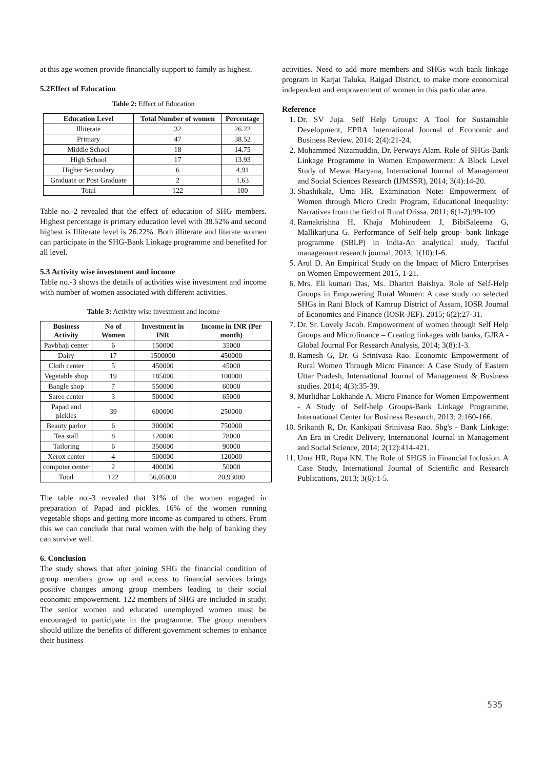at this age women provide financially support to family as highest.
5.2Effect of Education
Table 2: Effect of Education
| Education Level | Total Number of women | Percentage |
| --- | --- | --- |
| Illiterate | 32 | 26.22 |
| Primary | 47 | 38.52 |
| Middle School | 18 | 14.75 |
| High School | 17 | 13.93 |
| Higher Secondary | 6 | 4.91 |
| Graduate or Post Graduate | 2 | 1.63 |
| Total | 122 | 100 |
Table no.-2 revealed that the effect of education of SHG members. Highest percentage is primary education level with 38.52% and second highest is Illiterate level is 26.22%. Both illiterate and literate women can participate in the SHG-Bank Linkage programme and benefited for all level.
5.3 Activity wise investment and income
Table no.-3 shows the details of activities wise investment and income with number of women associated with different activities.
Table 3: Activity wise investment and income
| Business Activity | No of Women | Investment in INR | Income in INR (Per month) |
| --- | --- | --- | --- |
| Pavbhaji center | 6 | 150000 | 35000 |
| Dairy | 17 | 1500000 | 450000 |
| Cloth center | 5 | 450000 | 45000 |
| Vegetable shop | 19 | 185000 | 100000 |
| Bangle shop | 7 | 550000 | 60000 |
| Saree center | 3 | 500000 | 65000 |
| Papad and pickles | 39 | 600000 | 250000 |
| Beauty parlor | 6 | 300000 | 750000 |
| Tea stall | 8 | 120000 | 78000 |
| Tailoring | 6 | 350000 | 90000 |
| Xerox center | 4 | 500000 | 120000 |
| computer center | 2 | 400000 | 50000 |
| Total | 122 | 56,05000 | 20,93000 |
The table no.-3 revealed that 31% of the women engaged in preparation of Papad and pickles. 16% of the women running vegetable shops and getting more income as compared to others. From this we can conclude that rural women with the help of banking they can survive well.
6. Conclusion
The study shows that after joining SHG the financial condition of group members grow up and access to financial services brings positive changes among group members leading to their social economic empowerment. 122 members of SHG are included in study. The senior women and educated unemployed women must be encouraged to participate in the programme. The group members should utilize the benefits of different government schemes to enhance their business
activities. Need to add more members and SHGs with bank linkage program in Karjat Taluka, Raigad District, to make more economical independent and empowerment of women in this particular area.
Reference
1. Dr. SV Juja. Self Help Groups: A Tool for Sustainable Development, EPRA International Journal of Economic and Business Review. 2014; 2(4):21-24.
2. Mohammed Nizamuddin, Dr. Perways Alam. Role of SHGs-Bank Linkage Programme in Women Empowerment: A Block Level Study of Mewat Haryana, International Journal of Management and Social Sciences Research (IJMSSR), 2014; 3(4):14-20.
3. Shashikala, Uma HR. Examination Note: Empowerment of Women through Micro Credit Program, Educational Inequality: Narratives from the field of Rural Orissa, 2011; 6(1-2):99-109.
4. Ramakrishna H, Khaja Mohinudeen J, BibiSaleema G, Mallikarjuna G. Performance of Self-help group- bank linkage programme (SBLP) in India-An analytical study, Tactful management research journal, 2013; 1(10):1-6.
5. Arul D. An Empirical Study on the Impact of Micro Enterprises on Women Empowerment 2015, 1-21.
6. Mrs. Eli kumari Das, Ms. Dharitri Baishya. Role of Self-Help Groups in Empowering Rural Women: A case study on selected SHGs in Rani Block of Kamrup District of Assam, IOSR Journal of Economics and Finance (IOSR-JEF). 2015; 6(2):27-31.
7. Dr. Sr. Lovely Jacob. Empowerment of women through Self Help Groups and Microfinance – Creating linkages with banks, GJRA - Global Journal For Research Analysis, 2014; 3(8):1-3.
8. Ramesh G, Dr. G Srinivasa Rao. Economic Empowerment of Rural Women Through Micro Finance: A Case Study of Eastern Uttar Pradesh, International Journal of Management & Business studies. 2014; 4(3):35-39.
9. Murlidhar Lokhande A. Micro Finance for Women Empowerment - A Study of Self-help Groups-Bank Linkage Programme, International Center for Business Research, 2013; 2:160-166.
10. Srikanth R, Dr. Kankipati Srinivasa Rao. Shg's - Bank Linkage: An Era in Credit Delivery, International Journal in Management and Social Science, 2014; 2(12):414-421.
11. Uma HR, Rupa KN. The Role of SHGS in Financial Inclusion. A Case Study, International Journal of Scientific and Research Publications, 2013; 3(6):1-5.
535